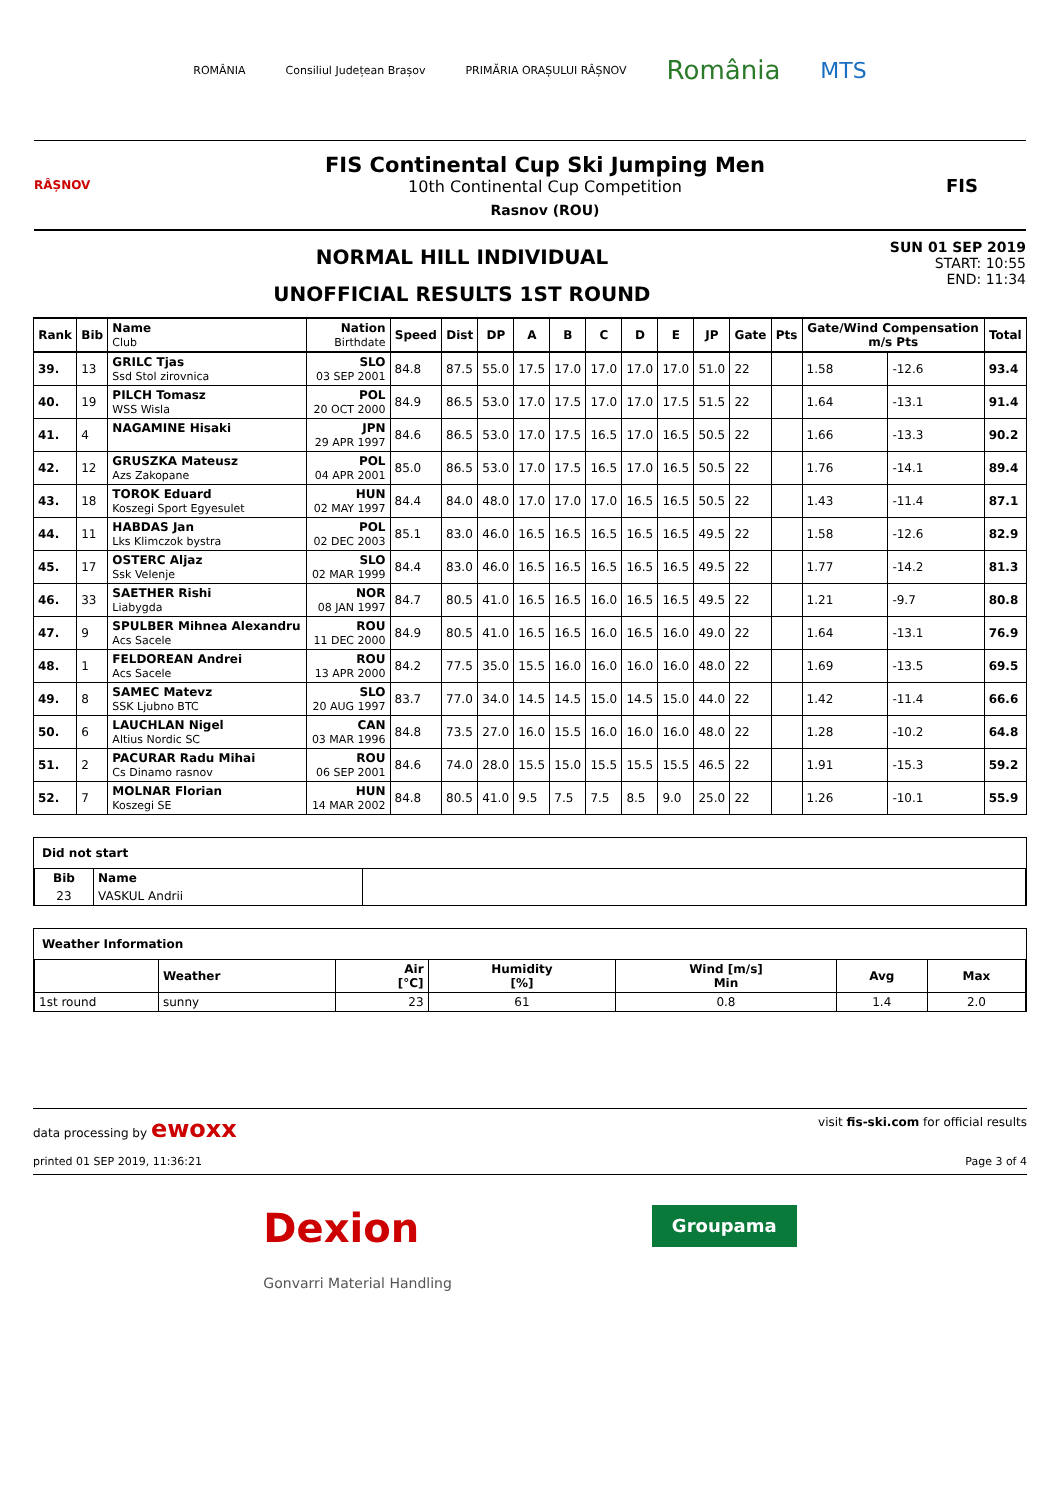ROMÂNIA Consiliul Județean Brașov PRIMĂRIA ORAȘULUI RÂȘNOV România MTS
RÂȘNOV
FIS Continental Cup Ski Jumping Men
10th Continental Cup Competition
Rasnov (ROU)
FIS
NORMAL HILL INDIVIDUAL
UNOFFICIAL RESULTS 1ST ROUND
SUN 01 SEP 2019
START: 10:55
END: 11:34
| Rank | Bib | Name Club | Nation Birthdate | Speed | Dist | DP | A | B | C | D | E | JP | Gate | Pts | Gate/Wind Compensation m/s Pts | | Total |
| --- | --- | --- | --- | --- | --- | --- | --- | --- | --- | --- | --- | --- | --- | --- | --- | --- | --- |
| 39. | 13 | GRILC Tjas Ssd Stol zirovnica | SLO 03 SEP 2001 | 84.8 | 87.5 | 55.0 | 17.5 | 17.0 | 17.0 | 17.0 | 17.0 | 51.0 | 22 | | 1.58 | -12.6 | 93.4 |
| 40. | 19 | PILCH Tomasz WSS Wisla | POL 20 OCT 2000 | 84.9 | 86.5 | 53.0 | 17.0 | 17.5 | 17.0 | 17.0 | 17.5 | 51.5 | 22 | | 1.64 | -13.1 | 91.4 |
| 41. | 4 | NAGAMINE Hisaki | JPN 29 APR 1997 | 84.6 | 86.5 | 53.0 | 17.0 | 17.5 | 16.5 | 17.0 | 16.5 | 50.5 | 22 | | 1.66 | -13.3 | 90.2 |
| 42. | 12 | GRUSZKA Mateusz Azs Zakopane | POL 04 APR 2001 | 85.0 | 86.5 | 53.0 | 17.0 | 17.5 | 16.5 | 17.0 | 16.5 | 50.5 | 22 | | 1.76 | -14.1 | 89.4 |
| 43. | 18 | TOROK Eduard Koszegi Sport Egyesulet | HUN 02 MAY 1997 | 84.4 | 84.0 | 48.0 | 17.0 | 17.0 | 17.0 | 16.5 | 16.5 | 50.5 | 22 | | 1.43 | -11.4 | 87.1 |
| 44. | 11 | HABDAS Jan Lks Klimczok bystra | POL 02 DEC 2003 | 85.1 | 83.0 | 46.0 | 16.5 | 16.5 | 16.5 | 16.5 | 16.5 | 49.5 | 22 | | 1.58 | -12.6 | 82.9 |
| 45. | 17 | OSTERC Aljaz Ssk Velenje | SLO 02 MAR 1999 | 84.4 | 83.0 | 46.0 | 16.5 | 16.5 | 16.5 | 16.5 | 16.5 | 49.5 | 22 | | 1.77 | -14.2 | 81.3 |
| 46. | 33 | SAETHER Rishi Liabygda | NOR 08 JAN 1997 | 84.7 | 80.5 | 41.0 | 16.5 | 16.5 | 16.0 | 16.5 | 16.5 | 49.5 | 22 | | 1.21 | -9.7 | 80.8 |
| 47. | 9 | SPULBER Mihnea Alexandru Acs Sacele | ROU 11 DEC 2000 | 84.9 | 80.5 | 41.0 | 16.5 | 16.5 | 16.0 | 16.5 | 16.0 | 49.0 | 22 | | 1.64 | -13.1 | 76.9 |
| 48. | 1 | FELDOREAN Andrei Acs Sacele | ROU 13 APR 2000 | 84.2 | 77.5 | 35.0 | 15.5 | 16.0 | 16.0 | 16.0 | 16.0 | 48.0 | 22 | | 1.69 | -13.5 | 69.5 |
| 49. | 8 | SAMEC Matevz SSK Ljubno BTC | SLO 20 AUG 1997 | 83.7 | 77.0 | 34.0 | 14.5 | 14.5 | 15.0 | 14.5 | 15.0 | 44.0 | 22 | | 1.42 | -11.4 | 66.6 |
| 50. | 6 | LAUCHLAN Nigel Altius Nordic SC | CAN 03 MAR 1996 | 84.8 | 73.5 | 27.0 | 16.0 | 15.5 | 16.0 | 16.0 | 16.0 | 48.0 | 22 | | 1.28 | -10.2 | 64.8 |
| 51. | 2 | PACURAR Radu Mihai Cs Dinamo rasnov | ROU 06 SEP 2001 | 84.6 | 74.0 | 28.0 | 15.5 | 15.0 | 15.5 | 15.5 | 15.5 | 46.5 | 22 | | 1.91 | -15.3 | 59.2 |
| 52. | 7 | MOLNAR Florian Koszegi SE | HUN 14 MAR 2002 | 84.8 | 80.5 | 41.0 | 9.5 | 7.5 | 7.5 | 8.5 | 9.0 | 25.0 | 22 | | 1.26 | -10.1 | 55.9 |
Did not start
| Bib | Name | |
| 23 | VASKUL Andrii | |
Weather Information
| | Weather | Air [°C] | Humidity [%] | Wind [m/s] Min | Avg | Max |
| --- | --- | --- | --- | --- | --- | --- |
| 1st round | sunny | 23 | 61 | 0.8 | 1.4 | 2.0 |
data processing by ewoxx visit fis-ski.com for official results
printed 01 SEP 2019, 11:36:21 Page 3 of 4
Dexion
Gonvarri Material Handling Groupama